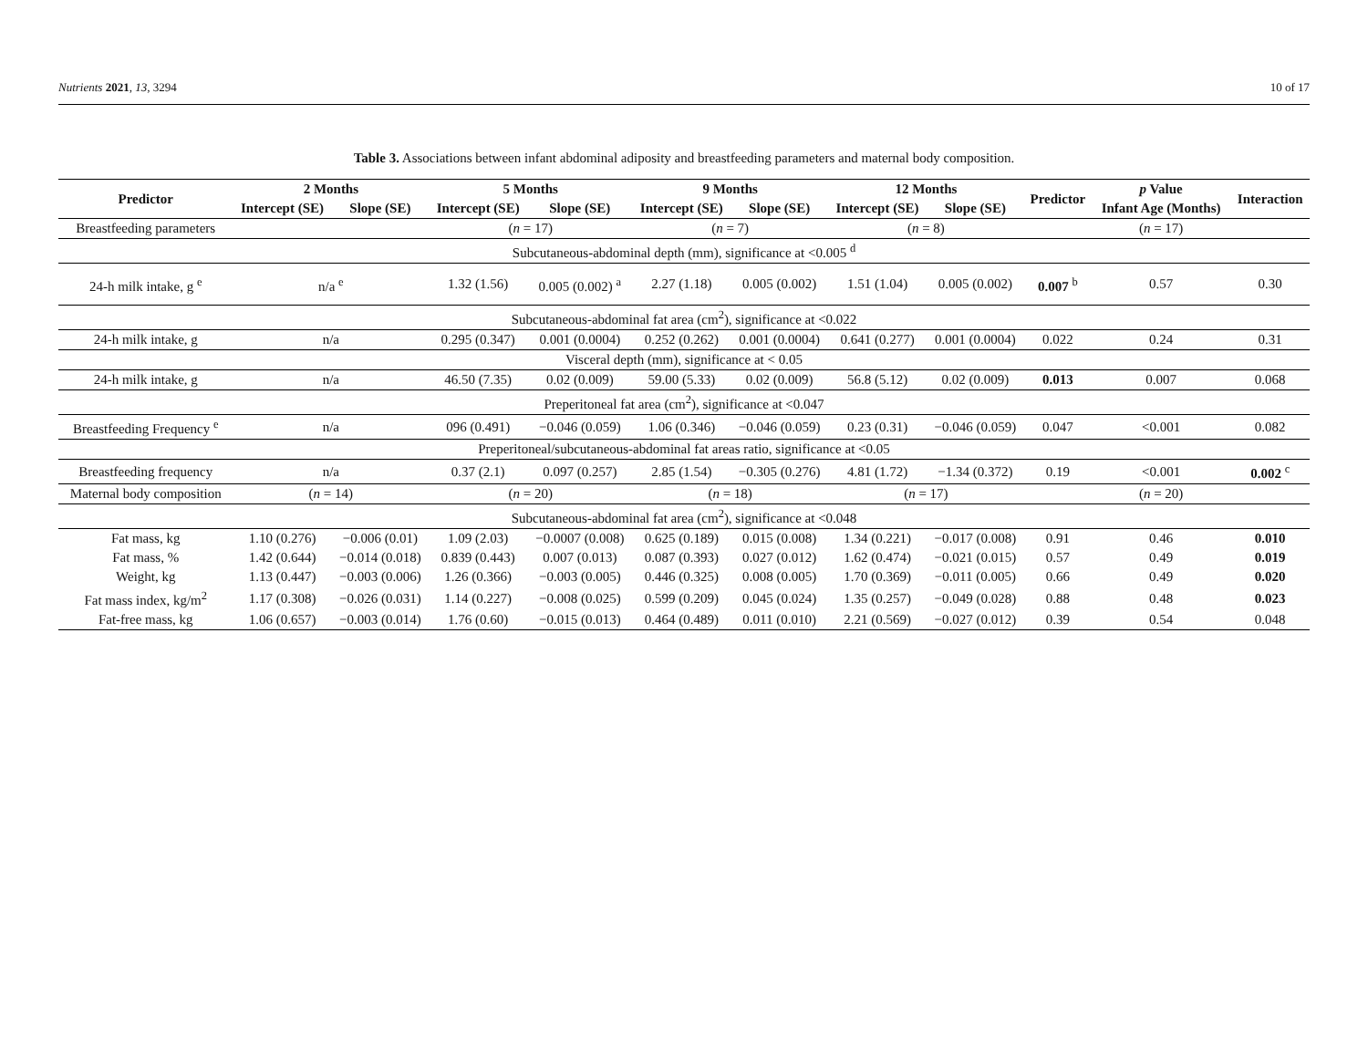Nutrients 2021, 13, 3294 10 of 17
Table 3. Associations between infant abdominal adiposity and breastfeeding parameters and maternal body composition.
| Predictor | 2 Months | | 5 Months | | 9 Months | | 12 Months | | Predictor | p Value | Interaction |
| --- | --- | --- | --- | --- | --- | --- | --- | --- | --- | --- | --- |
| | Intercept (SE) | Slope (SE) | Intercept (SE) | Slope (SE) | Intercept (SE) | Slope (SE) | Intercept (SE) | Slope (SE) | | Infant Age (Months) | |
| Breastfeeding parameters | | | ( n = 17) | | ( n = 7) | | ( n = 8) | | | ( n = 17) | |
| Subcutaneous-abdominal depth (mm), significance at <0.005 <sup>d</sup> | | | | | | | | | | | |
| 24-h milk intake, g <sup>e</sup> | n/a <sup>e</sup> | | 1.32 (1.56) | 0.005 (0.002) <sup>a</sup> | 2.27 (1.18) | 0.005 (0.002) | 1.51 (1.04) | 0.005 (0.002) | 0.007 <sup>b</sup> | 0.57 | 0.30 |
| Subcutaneous-abdominal fat area (cm<sup>2</sup>), significance at <0.022 | | | | | | | | | | | |
| 24-h milk intake, g | n/a | | 0.295 (0.347) | 0.001 (0.0004) | 0.252 (0.262) | 0.001 (0.0004) | 0.641 (0.277) | 0.001 (0.0004) | 0.022 | 0.24 | 0.31 |
| Visceral depth (mm), significance at < 0.05 | | | | | | | | | | | |
| 24-h milk intake, g | n/a | | 46.50 (7.35) | 0.02 (0.009) | 59.00 (5.33) | 0.02 (0.009) | 56.8 (5.12) | 0.02 (0.009) | 0.013 | 0.007 | 0.068 |
| Preperitoneal fat area (cm<sup>2</sup>), significance at <0.047 | | | | | | | | | | | |
| Breastfeeding Frequency <sup>e</sup> | n/a | | 096 (0.491) | −0.046 (0.059) | 1.06 (0.346) | −0.046 (0.059) | 0.23 (0.31) | −0.046 (0.059) | 0.047 | <0.001 | 0.082 |
| Preperitoneal/subcutaneous-abdominal fat areas ratio, significance at <0.05 | | | | | | | | | | | |
| Breastfeeding frequency | n/a | | 0.37 (2.1) | 0.097 (0.257) | 2.85 (1.54) | −0.305 (0.276) | 4.81 (1.72) | −1.34 (0.372) | 0.19 | <0.001 | 0.002 <sup>c</sup> |
| Maternal body composition | ( n = 14) | | ( n = 20) | | ( n = 18) | | ( n = 17) | | | ( n = 20) | |
| Subcutaneous-abdominal fat area (cm<sup>2</sup>), significance at <0.048 | | | | | | | | | | | |
| Fat mass, kg | 1.10 (0.276) | −0.006 (0.01) | 1.09 (2.03) | −0.0007 (0.008) | 0.625 (0.189) | 0.015 (0.008) | 1.34 (0.221) | −0.017 (0.008) | 0.91 | 0.46 | 0.010 |
| Fat mass, % | 1.42 (0.644) | −0.014 (0.018) | 0.839 (0.443) | 0.007 (0.013) | 0.087 (0.393) | 0.027 (0.012) | 1.62 (0.474) | −0.021 (0.015) | 0.57 | 0.49 | 0.019 |
| Weight, kg | 1.13 (0.447) | −0.003 (0.006) | 1.26 (0.366) | −0.003 (0.005) | 0.446 (0.325) | 0.008 (0.005) | 1.70 (0.369) | −0.011 (0.005) | 0.66 | 0.49 | 0.020 |
| Fat mass index, kg/m<sup>2</sup> | 1.17 (0.308) | −0.026 (0.031) | 1.14 (0.227) | −0.008 (0.025) | 0.599 (0.209) | 0.045 (0.024) | 1.35 (0.257) | −0.049 (0.028) | 0.88 | 0.48 | 0.023 |
| Fat-free mass, kg | 1.06 (0.657) | −0.003 (0.014) | 1.76 (0.60) | −0.015 (0.013) | 0.464 (0.489) | 0.011 (0.010) | 2.21 (0.569) | −0.027 (0.012) | 0.39 | 0.54 | 0.048 |